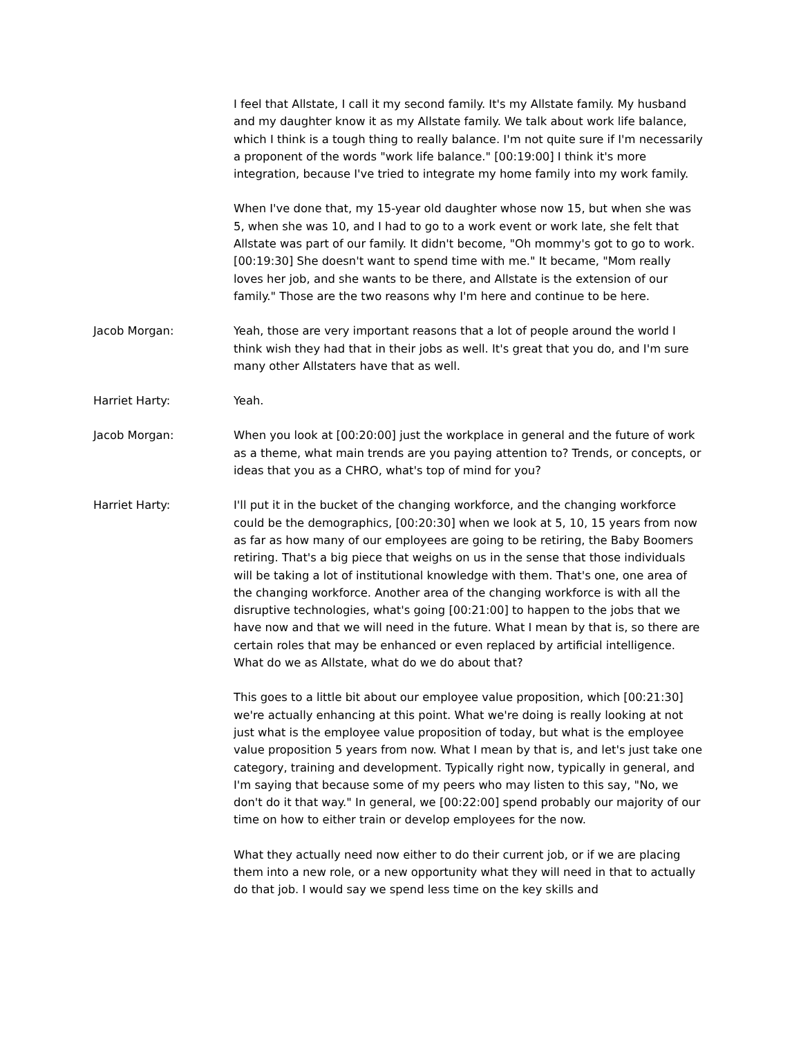I feel that Allstate, I call it my second family. It's my Allstate family. My husband and my daughter know it as my Allstate family. We talk about work life balance, which I think is a tough thing to really balance. I'm not quite sure if I'm necessarily a proponent of the words "work life balance." [00:19:00] I think it's more integration, because I've tried to integrate my home family into my work family.
When I've done that, my 15-year old daughter whose now 15, but when she was 5, when she was 10, and I had to go to a work event or work late, she felt that Allstate was part of our family. It didn't become, "Oh mommy's got to go to work. [00:19:30] She doesn't want to spend time with me." It became, "Mom really loves her job, and she wants to be there, and Allstate is the extension of our family." Those are the two reasons why I'm here and continue to be here.
Jacob Morgan: Yeah, those are very important reasons that a lot of people around the world I think wish they had that in their jobs as well. It's great that you do, and I'm sure many other Allstaters have that as well.
Harriet Harty: Yeah.
Jacob Morgan: When you look at [00:20:00] just the workplace in general and the future of work as a theme, what main trends are you paying attention to? Trends, or concepts, or ideas that you as a CHRO, what's top of mind for you?
Harriet Harty: I'll put it in the bucket of the changing workforce, and the changing workforce could be the demographics, [00:20:30] when we look at 5, 10, 15 years from now as far as how many of our employees are going to be retiring, the Baby Boomers retiring. That's a big piece that weighs on us in the sense that those individuals will be taking a lot of institutional knowledge with them. That's one, one area of the changing workforce. Another area of the changing workforce is with all the disruptive technologies, what's going [00:21:00] to happen to the jobs that we have now and that we will need in the future. What I mean by that is, so there are certain roles that may be enhanced or even replaced by artificial intelligence. What do we as Allstate, what do we do about that?
This goes to a little bit about our employee value proposition, which [00:21:30] we're actually enhancing at this point. What we're doing is really looking at not just what is the employee value proposition of today, but what is the employee value proposition 5 years from now. What I mean by that is, and let's just take one category, training and development. Typically right now, typically in general, and I'm saying that because some of my peers who may listen to this say, "No, we don't do it that way." In general, we [00:22:00] spend probably our majority of our time on how to either train or develop employees for the now.
What they actually need now either to do their current job, or if we are placing them into a new role, or a new opportunity what they will need in that to actually do that job. I would say we spend less time on the key skills and